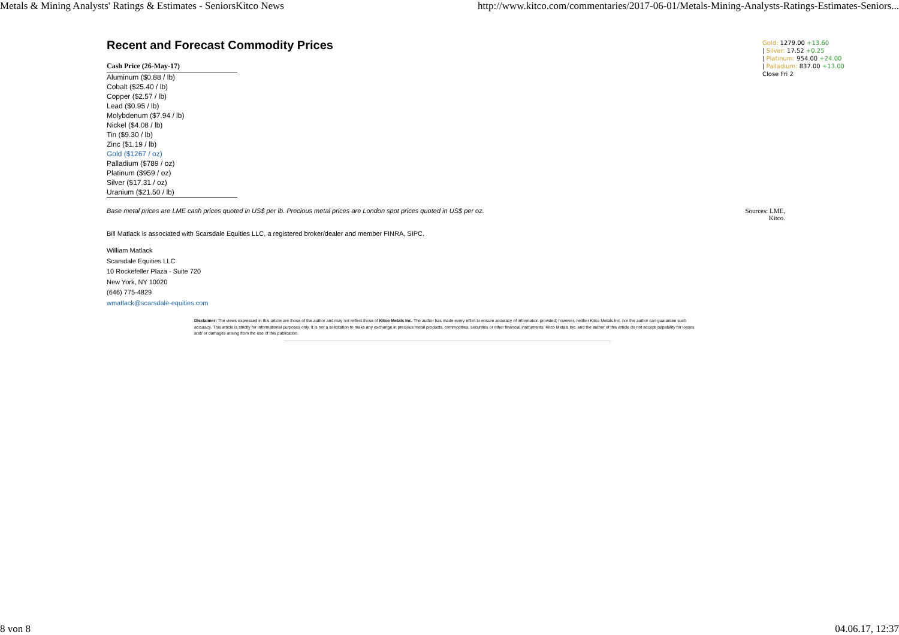Metals & Mining Analysts' Ratings & Estimates - SeniorsKitco News http://www.kitco.com/commentaries/2017-06-01/Metals-Mining-Analysts-Ratings-Estimates-Seniors...
Gold: 1279.00 +13.60
| Silver: 17.52 +0.25
| Platinum: 954.00 +24.00
| Palladium: 837.00 +13.00
Close Fri 2
Recent and Forecast Commodity Prices
| Cash Price (26-May-17) |
| --- |
| Aluminum ($0.88 / lb) |
| Cobalt ($25.40 / lb) |
| Copper ($2.57 / lb) |
| Lead ($0.95 / lb) |
| Molybdenum ($7.94 / lb) |
| Nickel ($4.08 / lb) |
| Tin ($9.30 / lb) |
| Zinc ($1.19 / lb) |
| Gold ($1267 / oz) |
| Palladium ($789 / oz) |
| Platinum ($959 / oz) |
| Silver ($17.31 / oz) |
| Uranium ($21.50 / lb) |
Base metal prices are LME cash prices quoted in US$ per lb. Precious metal prices are London spot prices quoted in US$ per oz. Sources: LME,
Kitco.
Bill Matlack is associated with Scarsdale Equities LLC, a registered broker/dealer and member FINRA, SIPC.
William Matlack
Scarsdale Equities LLC
10 Rockefeller Plaza - Suite 720
New York, NY 10020
(646) 775-4829
wmatlack@scarsdale-equities.com
Disclaimer: The views expressed in this article are those of the author and may not reflect those of Kitco Metals Inc. The author has made every effort to ensure accuracy of information provided; however, neither Kitco Metals Inc. nor the author can guarantee such accuracy. This article is strictly for informational purposes only. It is not a solicitation to make any exchange in precious metal products, commodities, securities or other financial instruments. Kitco Metals Inc. and the author of this article do not accept culpability for losses and/ or damages arising from the use of this publication.
8 von 8 04.06.17, 12:37